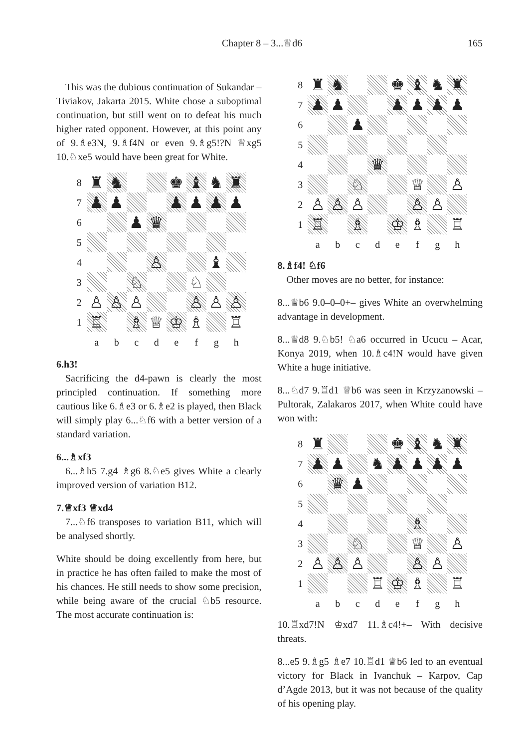Chapter 8 – 3...♕d6 165
This was the dubious continuation of Sukandar – Tiviakov, Jakarta 2015. White chose a suboptimal continuation, but still went on to defeat his much higher rated opponent. However, at this point any of 9.♗e3N, 9.♗f4N or even 9.♗g5!?N ♕xg5 10.♘xe5 would have been great for White.
| 8 | ♜ | ♞ | | | ♚ | ♝ | ♞ | ♜ |
| 7 | ♟ | ♟ | | | ♟ | ♟ | ♟ | ♟ |
| 6 | | | ♟ | ♛ | | | | |
| 5 | | | | | | | | |
| 4 | | | | ♙ | | | ♝ | |
| 3 | | | ♘ | | | ♘ | | |
| 2 | ♙ | ♙ | ♙ | | | ♙ | ♙ | ♙ |
| 1 | ♖ | | ♗ | ♕ | ♔ | ♗ | | ♖ |
| | a | b | c | d | e | f | g | h |
6.h3!
Sacrificing the d4-pawn is clearly the most principled continuation. If something more cautious like 6.♗e3 or 6.♗e2 is played, then Black will simply play 6...♘f6 with a better version of a standard variation.
6...♗xf3
6...♗h5 7.g4 ♗g6 8.♘e5 gives White a clearly improved version of variation B12.
7.♕xf3 ♕xd4
7...♘f6 transposes to variation B11, which will be analysed shortly.
White should be doing excellently from here, but in practice he has often failed to make the most of his chances. He still needs to show some precision, while being aware of the crucial ♘b5 resource. The most accurate continuation is:
| 8 | ♜ | ♞ | | | ♚ | ♝ | ♞ | ♜ |
| 7 | ♟ | ♟ | | | ♟ | ♟ | ♟ | ♟ |
| 6 | | | ♟ | | | | | |
| 5 | | | | | | | | |
| 4 | | | | ♛ | | | | |
| 3 | | | ♘ | | | ♕ | | ♙ |
| 2 | ♙ | ♙ | ♙ | | | ♙ | ♙ | |
| 1 | ♖ | | ♗ | | ♔ | ♗ | | ♖ |
| | a | b | c | d | e | f | g | h |
8.♗f4! ♘f6
Other moves are no better, for instance:
8...♕b6 9.0–0–0+– gives White an overwhelming advantage in development.
8...♕d8 9.♘b5! ♘a6 occurred in Ucucu – Acar, Konya 2019, when 10.♗c4!N would have given White a huge initiative.
8...♘d7 9.♖d1 ♕b6 was seen in Krzyzanowski – Pultorak, Zalakaros 2017, when White could have won with:
| 8 | ♜ | | | | ♚ | ♝ | ♞ | ♜ |
| 7 | ♟ | ♟ | | ♞ | ♟ | ♟ | ♟ | ♟ |
| 6 | | ♛ | ♟ | | | | | |
| 5 | | | | | | | | |
| 4 | | | | | | ♗ | | |
| 3 | | | ♘ | | | ♕ | | ♙ |
| 2 | ♙ | ♙ | ♙ | | | ♙ | ♙ | |
| 1 | | | | ♖ | ♔ | ♗ | | ♖ |
| | a | b | c | d | e | f | g | h |
10.♖xd7!N ♔xd7 11.♗c4!+– With decisive threats.
8...e5 9.♗g5 ♗e7 10.♖d1 ♕b6 led to an eventual victory for Black in Ivanchuk – Karpov, Cap d’Agde 2013, but it was not because of the quality of his opening play.